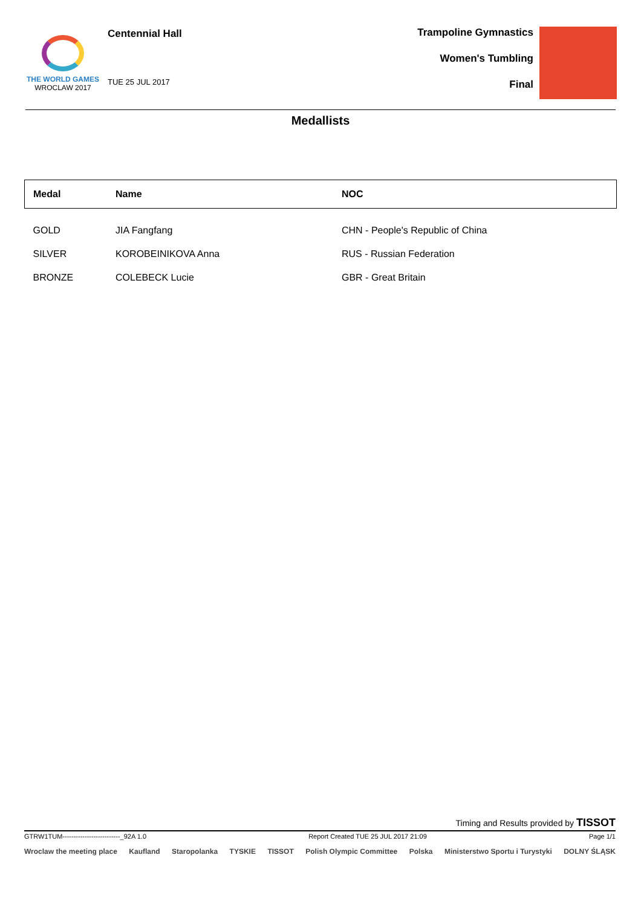THE WORLD GAMES
WROCLAW 2017
Centennial Hall
TUE 25 JUL 2017
Trampoline Gymnastics
Women's Tumbling
Final
Medallists
| Medal | Name | NOC |
| --- | --- | --- |
| GOLD | JIA Fangfang | CHN - People's Republic of China |
| SILVER | KOROBEINIKOVA Anna | RUS - Russian Federation |
| BRONZE | COLEBECK Lucie | GBR - Great Britain |
Timing and Results provided by TISSOT
GTRW1TUM--------------------------_92A 1.0 Report Created TUE 25 JUL 2017 21:09 Page 1/1
Wroclaw the meeting place Kaufland Staropolanka TYSKIE TISSOT Polish Olympic Committee Polska Ministerstwo Sportu i Turystyki DOLNY ŚLĄSK